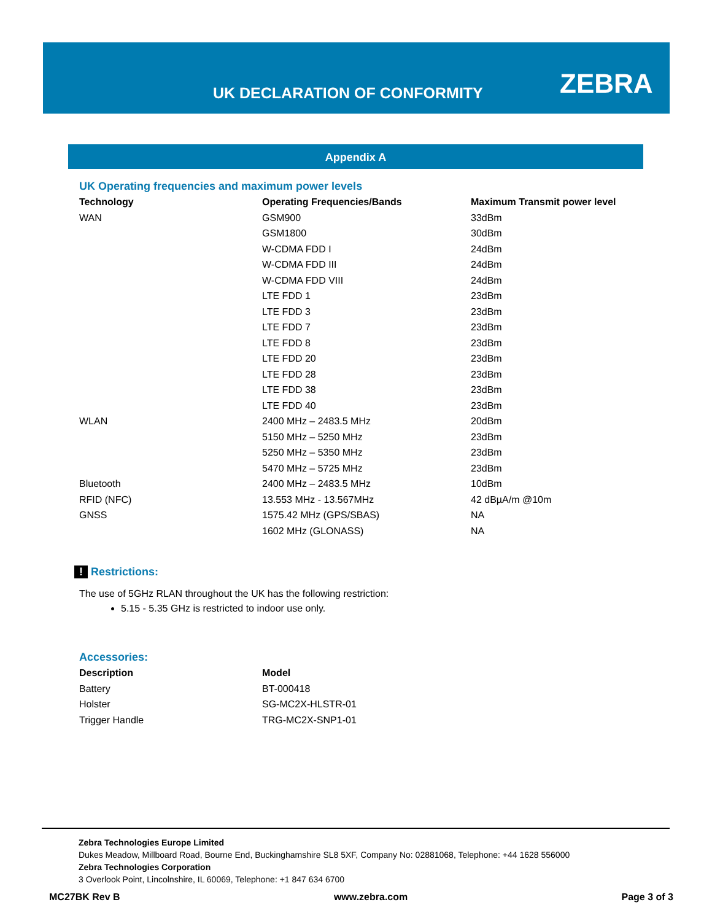UK DECLARATION OF CONFORMITY ZEBRA
Appendix A
UK Operating frequencies and maximum power levels
| Technology | Operating Frequencies/Bands | Maximum Transmit power level |
| --- | --- | --- |
| WAN | GSM900 | 33dBm |
| | GSM1800 | 30dBm |
| | W-CDMA FDD I | 24dBm |
| | W-CDMA FDD III | 24dBm |
| | W-CDMA FDD VIII | 24dBm |
| | LTE FDD 1 | 23dBm |
| | LTE FDD 3 | 23dBm |
| | LTE FDD 7 | 23dBm |
| | LTE FDD 8 | 23dBm |
| | LTE FDD 20 | 23dBm |
| | LTE FDD 28 | 23dBm |
| | LTE FDD 38 | 23dBm |
| | LTE FDD 40 | 23dBm |
| WLAN | 2400 MHz – 2483.5 MHz | 20dBm |
| | 5150 MHz – 5250 MHz | 23dBm |
| | 5250 MHz – 5350 MHz | 23dBm |
| | 5470 MHz – 5725 MHz | 23dBm |
| Bluetooth | 2400 MHz – 2483.5 MHz | 10dBm |
| RFID (NFC) | 13.553 MHz - 13.567MHz | 42 dBµA/m @10m |
| GNSS | 1575.42 MHz (GPS/SBAS) | NA |
| | 1602 MHz (GLONASS) | NA |
! Restrictions:
The use of 5GHz RLAN throughout the UK has the following restriction:
5.15 - 5.35 GHz is restricted to indoor use only.
Accessories:
| Description | Model |
| --- | --- |
| Battery | BT-000418 |
| Holster | SG-MC2X-HLSTR-01 |
| Trigger Handle | TRG-MC2X-SNP1-01 |
Zebra Technologies Europe Limited
Dukes Meadow, Millboard Road, Bourne End, Buckinghamshire SL8 5XF, Company No: 02881068, Telephone: +44 1628 556000
Zebra Technologies Corporation
3 Overlook Point, Lincolnshire, IL 60069, Telephone: +1 847 634 6700
MC27BK Rev B www.zebra.com Page 3 of 3